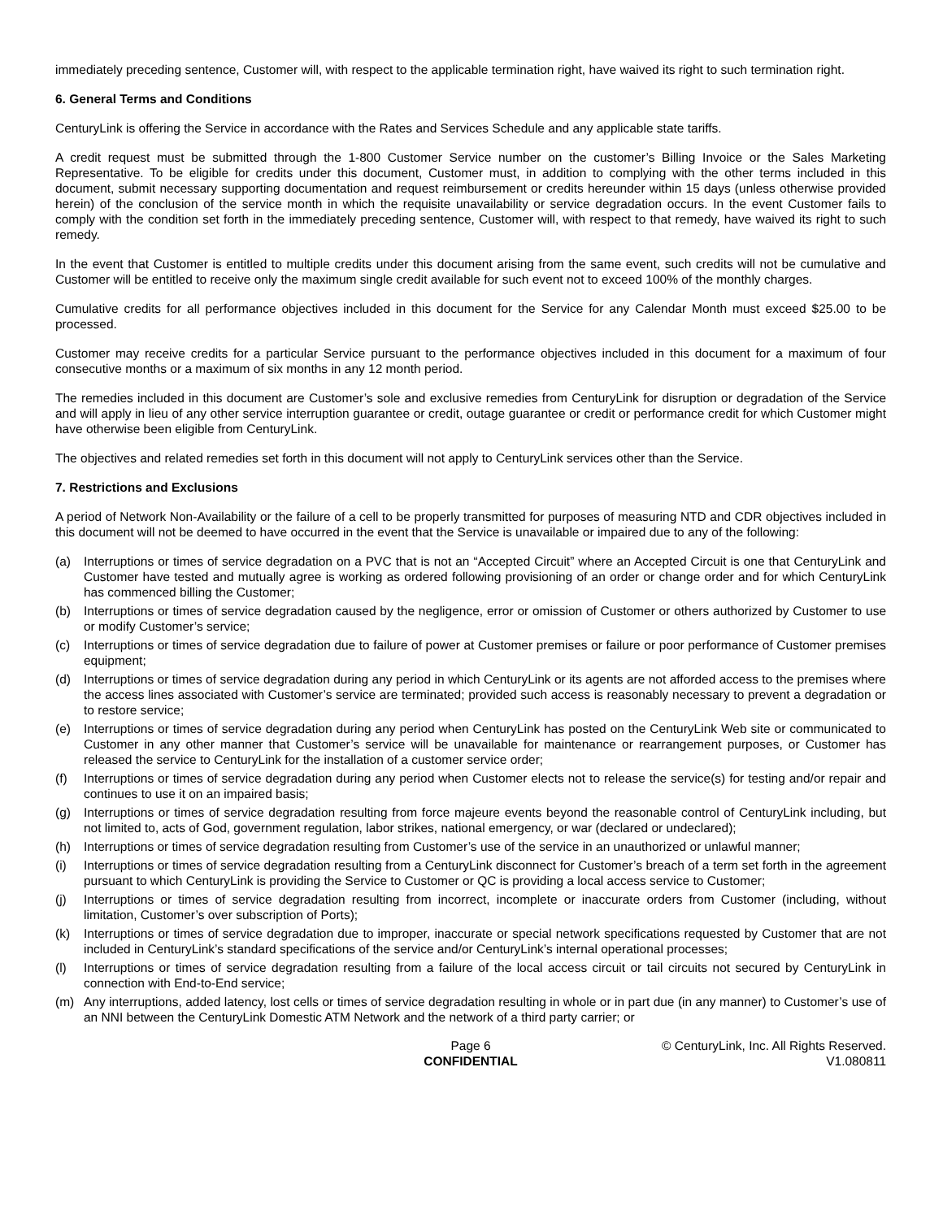immediately preceding sentence, Customer will, with respect to the applicable termination right, have waived its right to such termination right.
6. General Terms and Conditions
CenturyLink is offering the Service in accordance with the Rates and Services Schedule and any applicable state tariffs.
A credit request must be submitted through the 1-800 Customer Service number on the customer’s Billing Invoice or the Sales Marketing Representative. To be eligible for credits under this document, Customer must, in addition to complying with the other terms included in this document, submit necessary supporting documentation and request reimbursement or credits hereunder within 15 days (unless otherwise provided herein) of the conclusion of the service month in which the requisite unavailability or service degradation occurs. In the event Customer fails to comply with the condition set forth in the immediately preceding sentence, Customer will, with respect to that remedy, have waived its right to such remedy.
In the event that Customer is entitled to multiple credits under this document arising from the same event, such credits will not be cumulative and Customer will be entitled to receive only the maximum single credit available for such event not to exceed 100% of the monthly charges.
Cumulative credits for all performance objectives included in this document for the Service for any Calendar Month must exceed $25.00 to be processed.
Customer may receive credits for a particular Service pursuant to the performance objectives included in this document for a maximum of four consecutive months or a maximum of six months in any 12 month period.
The remedies included in this document are Customer’s sole and exclusive remedies from CenturyLink for disruption or degradation of the Service and will apply in lieu of any other service interruption guarantee or credit, outage guarantee or credit or performance credit for which Customer might have otherwise been eligible from CenturyLink.
The objectives and related remedies set forth in this document will not apply to CenturyLink services other than the Service.
7. Restrictions and Exclusions
A period of Network Non-Availability or the failure of a cell to be properly transmitted for purposes of measuring NTD and CDR objectives included in this document will not be deemed to have occurred in the event that the Service is unavailable or impaired due to any of the following:
(a) Interruptions or times of service degradation on a PVC that is not an “Accepted Circuit” where an Accepted Circuit is one that CenturyLink and Customer have tested and mutually agree is working as ordered following provisioning of an order or change order and for which CenturyLink has commenced billing the Customer;
(b) Interruptions or times of service degradation caused by the negligence, error or omission of Customer or others authorized by Customer to use or modify Customer’s service;
(c) Interruptions or times of service degradation due to failure of power at Customer premises or failure or poor performance of Customer premises equipment;
(d) Interruptions or times of service degradation during any period in which CenturyLink or its agents are not afforded access to the premises where the access lines associated with Customer’s service are terminated; provided such access is reasonably necessary to prevent a degradation or to restore service;
(e) Interruptions or times of service degradation during any period when CenturyLink has posted on the CenturyLink Web site or communicated to Customer in any other manner that Customer’s service will be unavailable for maintenance or rearrangement purposes, or Customer has released the service to CenturyLink for the installation of a customer service order;
(f) Interruptions or times of service degradation during any period when Customer elects not to release the service(s) for testing and/or repair and continues to use it on an impaired basis;
(g) Interruptions or times of service degradation resulting from force majeure events beyond the reasonable control of CenturyLink including, but not limited to, acts of God, government regulation, labor strikes, national emergency, or war (declared or undeclared);
(h) Interruptions or times of service degradation resulting from Customer’s use of the service in an unauthorized or unlawful manner;
(i) Interruptions or times of service degradation resulting from a CenturyLink disconnect for Customer’s breach of a term set forth in the agreement pursuant to which CenturyLink is providing the Service to Customer or QC is providing a local access service to Customer;
(j) Interruptions or times of service degradation resulting from incorrect, incomplete or inaccurate orders from Customer (including, without limitation, Customer’s over subscription of Ports);
(k) Interruptions or times of service degradation due to improper, inaccurate or special network specifications requested by Customer that are not included in CenturyLink’s standard specifications of the service and/or CenturyLink’s internal operational processes;
(l) Interruptions or times of service degradation resulting from a failure of the local access circuit or tail circuits not secured by CenturyLink in connection with End-to-End service;
(m) Any interruptions, added latency, lost cells or times of service degradation resulting in whole or in part due (in any manner) to Customer’s use of an NNI between the CenturyLink Domestic ATM Network and the network of a third party carrier; or
Page 6
CONFIDENTIAL
© CenturyLink, Inc. All Rights Reserved.
V1.080811